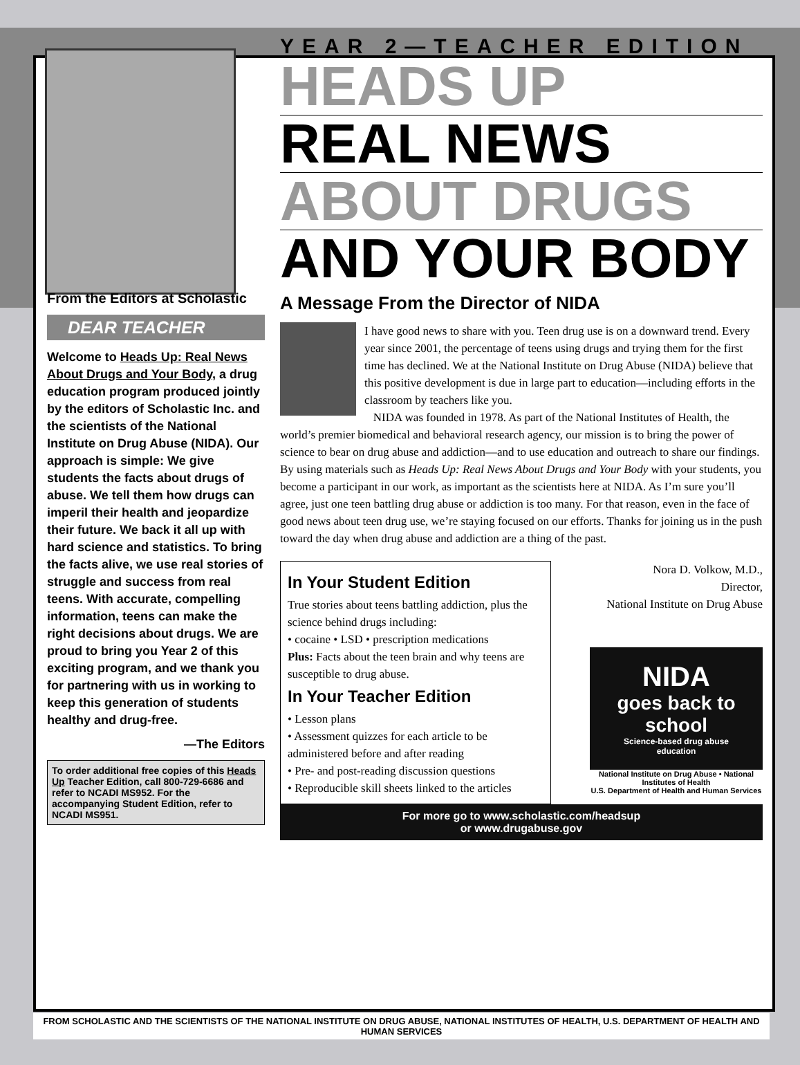From the Editors at Scholastic
DEAR TEACHER
Welcome to Heads Up: Real News About Drugs and Your Body, a drug education program produced jointly by the editors of Scholastic Inc. and the scientists of the National Institute on Drug Abuse (NIDA). Our approach is simple: We give students the facts about drugs of abuse. We tell them how drugs can imperil their health and jeopardize their future. We back it all up with hard science and statistics. To bring the facts alive, we use real stories of struggle and success from real teens. With accurate, compelling information, teens can make the right decisions about drugs. We are proud to bring you Year 2 of this exciting program, and we thank you for partnering with us in working to keep this generation of students healthy and drug-free.
—The Editors
To order additional free copies of this Heads Up Teacher Edition, call 800-729-6686 and refer to NCADI MS952. For the accompanying Student Edition, refer to NCADI MS951.
YEAR 2—TEACHER EDITION
HEADS UP
REAL NEWS
ABOUT DRUGS
AND YOUR BODY
A Message From the Director of NIDA
I have good news to share with you. Teen drug use is on a downward trend. Every year since 2001, the percentage of teens using drugs and trying them for the first time has declined. We at the National Institute on Drug Abuse (NIDA) believe that this positive development is due in large part to education—including efforts in the classroom by teachers like you.
NIDA was founded in 1978. As part of the National Institutes of Health, the world’s premier biomedical and behavioral research agency, our mission is to bring the power of science to bear on drug abuse and addiction—and to use education and outreach to share our findings. By using materials such as Heads Up: Real News About Drugs and Your Body with your students, you become a participant in our work, as important as the scientists here at NIDA. As I’m sure you’ll agree, just one teen battling drug abuse or addiction is too many. For that reason, even in the face of good news about teen drug use, we’re staying focused on our efforts. Thanks for joining us in the push toward the day when drug abuse and addiction are a thing of the past.
In Your Student Edition
True stories about teens battling addiction, plus the science behind drugs including:
• cocaine • LSD • prescription medications
Plus: Facts about the teen brain and why teens are susceptible to drug abuse.
In Your Teacher Edition
• Lesson plans
• Assessment quizzes for each article to be administered before and after reading
• Pre- and post-reading discussion questions
• Reproducible skill sheets linked to the articles
Nora D. Volkow, M.D.,
Director,
National Institute on Drug Abuse
NIDA
goes back to school
Science-based drug abuse education
National Institute on Drug Abuse • National Institutes of Health
U.S. Department of Health and Human Services
For more go to www.scholastic.com/headsup
or www.drugabuse.gov
FROM SCHOLASTIC AND THE SCIENTISTS OF THE NATIONAL INSTITUTE ON DRUG ABUSE, NATIONAL INSTITUTES OF HEALTH, U.S. DEPARTMENT OF HEALTH AND HUMAN SERVICES